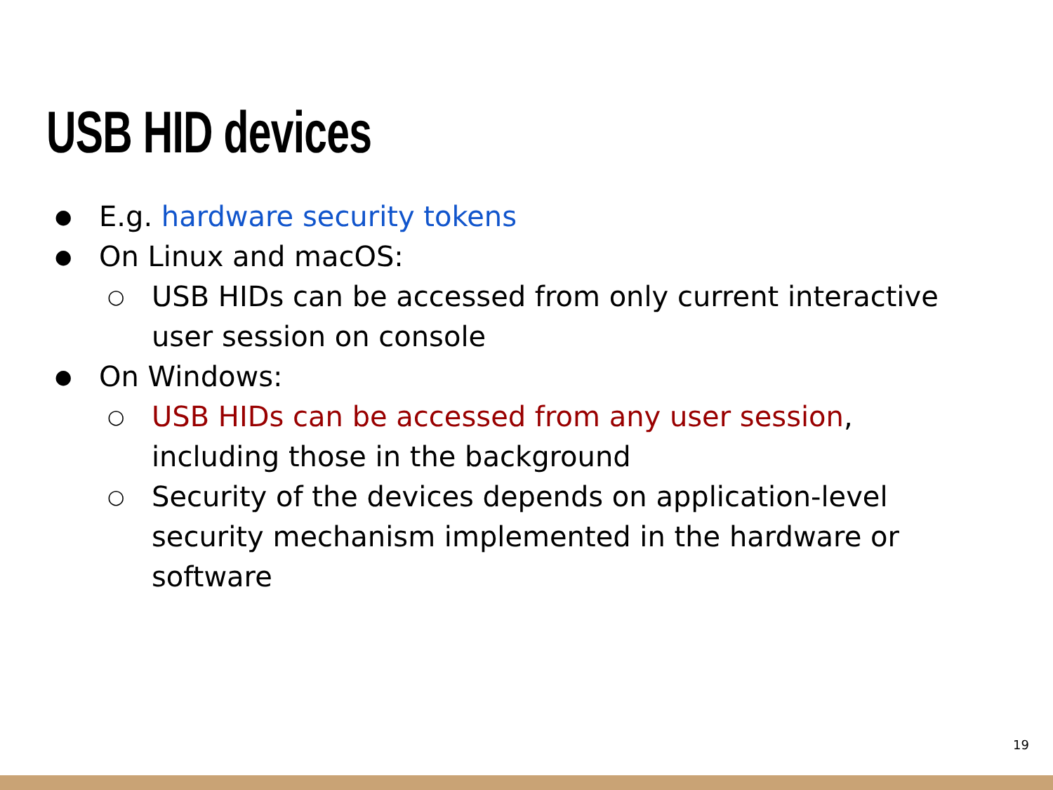USB HID devices
● E.g. hardware security tokens
● On Linux and macOS:
○ USB HIDs can be accessed from only current interactive user session on console
● On Windows:
○ USB HIDs can be accessed from any user session, including those in the background
○ Security of the devices depends on application-level security mechanism implemented in the hardware or software
19